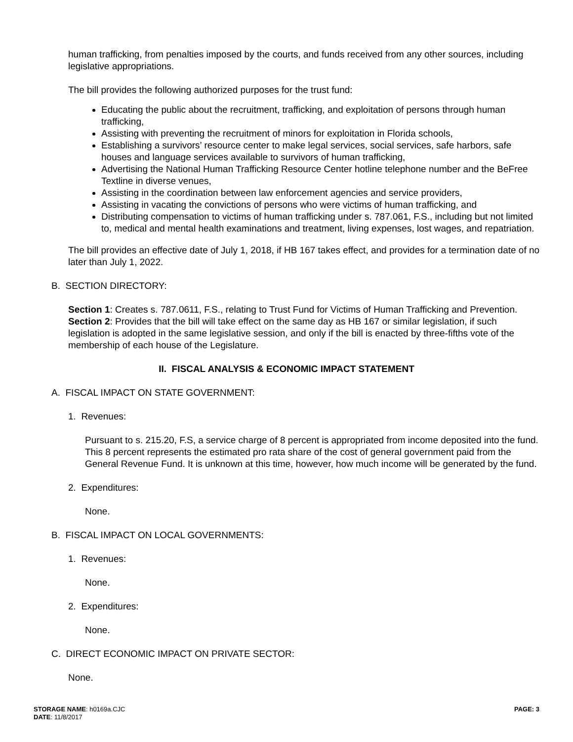human trafficking, from penalties imposed by the courts, and funds received from any other sources, including legislative appropriations.
The bill provides the following authorized purposes for the trust fund:
Educating the public about the recruitment, trafficking, and exploitation of persons through human trafficking,
Assisting with preventing the recruitment of minors for exploitation in Florida schools,
Establishing a survivors’ resource center to make legal services, social services, safe harbors, safe houses and language services available to survivors of human trafficking,
Advertising the National Human Trafficking Resource Center hotline telephone number and the BeFree Textline in diverse venues,
Assisting in the coordination between law enforcement agencies and service providers,
Assisting in vacating the convictions of persons who were victims of human trafficking, and
Distributing compensation to victims of human trafficking under s. 787.061, F.S., including but not limited to, medical and mental health examinations and treatment, living expenses, lost wages, and repatriation.
The bill provides an effective date of July 1, 2018, if HB 167 takes effect, and provides for a termination date of no later than July 1, 2022.
B. SECTION DIRECTORY:
Section 1: Creates s. 787.0611, F.S., relating to Trust Fund for Victims of Human Trafficking and Prevention.
Section 2: Provides that the bill will take effect on the same day as HB 167 or similar legislation, if such legislation is adopted in the same legislative session, and only if the bill is enacted by three-fifths vote of the membership of each house of the Legislature.
II. FISCAL ANALYSIS & ECONOMIC IMPACT STATEMENT
A. FISCAL IMPACT ON STATE GOVERNMENT:
1. Revenues:
Pursuant to s. 215.20, F.S, a service charge of 8 percent is appropriated from income deposited into the fund. This 8 percent represents the estimated pro rata share of the cost of general government paid from the General Revenue Fund. It is unknown at this time, however, how much income will be generated by the fund.
2. Expenditures:
None.
B. FISCAL IMPACT ON LOCAL GOVERNMENTS:
1. Revenues:
None.
2. Expenditures:
None.
C. DIRECT ECONOMIC IMPACT ON PRIVATE SECTOR:
None.
STORAGE NAME: h0169a.CJC
DATE: 11/8/2017
PAGE: 3